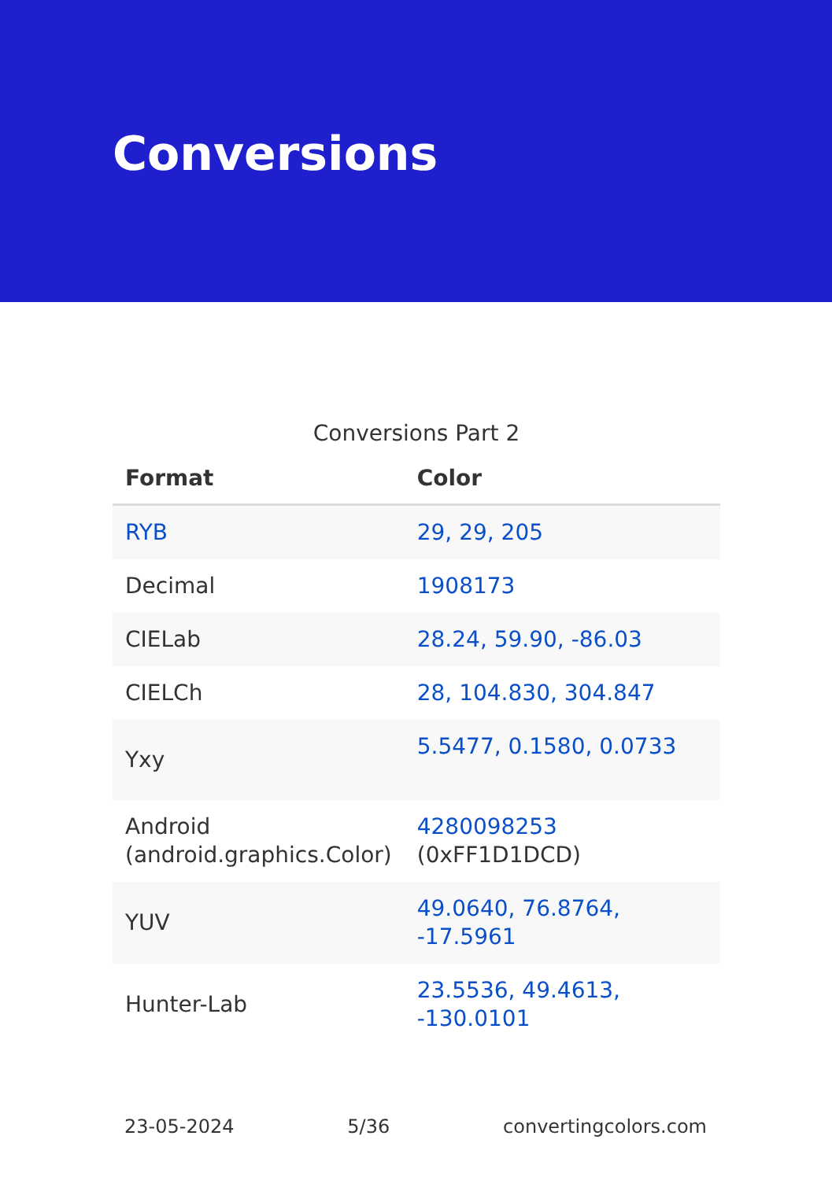Conversions
Conversions Part 2
| Format | Color |
| --- | --- |
| RYB | 29, 29, 205 |
| Decimal | 1908173 |
| CIELab | 28.24, 59.90, -86.03 |
| CIELCh | 28, 104.830, 304.847 |
| Yxy | 5.5477, 0.1580, 0.0733 |
| Android (android.graphics.Color) | 4280098253 (0xFF1D1DCD) |
| YUV | 49.0640, 76.8764, -17.5961 |
| Hunter-Lab | 23.5536, 49.4613, -130.0101 |
23-05-2024 5/36 convertingcolors.com